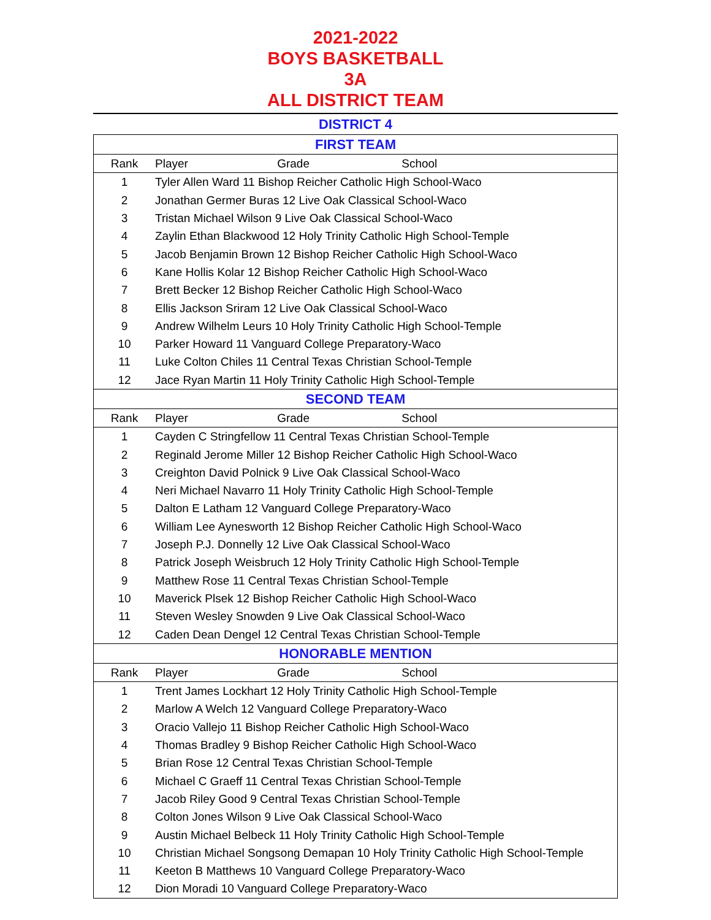2021-2022
BOYS BASKETBALL
3A
ALL DISTRICT TEAM
DISTRICT 4
| FIRST TEAM | |
| Rank | Player Grade School |
| 1 | Tyler Allen Ward 11 Bishop Reicher Catholic High School-Waco |
| 2 | Jonathan Germer Buras 12 Live Oak Classical School-Waco |
| 3 | Tristan Michael Wilson 9 Live Oak Classical School-Waco |
| 4 | Zaylin Ethan Blackwood 12 Holy Trinity Catholic High School-Temple |
| 5 | Jacob Benjamin Brown 12 Bishop Reicher Catholic High School-Waco |
| 6 | Kane Hollis Kolar 12 Bishop Reicher Catholic High School-Waco |
| 7 | Brett Becker 12 Bishop Reicher Catholic High School-Waco |
| 8 | Ellis Jackson Sriram 12 Live Oak Classical School-Waco |
| 9 | Andrew Wilhelm Leurs 10 Holy Trinity Catholic High School-Temple |
| 10 | Parker Howard 11 Vanguard College Preparatory-Waco |
| 11 | Luke Colton Chiles 11 Central Texas Christian School-Temple |
| 12 | Jace Ryan Martin 11 Holy Trinity Catholic High School-Temple |
| SECOND TEAM | |
| Rank | Player Grade School |
| 1 | Cayden C Stringfellow 11 Central Texas Christian School-Temple |
| 2 | Reginald Jerome Miller 12 Bishop Reicher Catholic High School-Waco |
| 3 | Creighton David Polnick 9 Live Oak Classical School-Waco |
| 4 | Neri Michael Navarro 11 Holy Trinity Catholic High School-Temple |
| 5 | Dalton E Latham 12 Vanguard College Preparatory-Waco |
| 6 | William Lee Aynesworth 12 Bishop Reicher Catholic High School-Waco |
| 7 | Joseph P.J. Donnelly 12 Live Oak Classical School-Waco |
| 8 | Patrick Joseph Weisbruch 12 Holy Trinity Catholic High School-Temple |
| 9 | Matthew Rose 11 Central Texas Christian School-Temple |
| 10 | Maverick Plsek 12 Bishop Reicher Catholic High School-Waco |
| 11 | Steven Wesley Snowden 9 Live Oak Classical School-Waco |
| 12 | Caden Dean Dengel 12 Central Texas Christian School-Temple |
| HONORABLE MENTION | |
| Rank | Player Grade School |
| 1 | Trent James Lockhart 12 Holy Trinity Catholic High School-Temple |
| 2 | Marlow A Welch 12 Vanguard College Preparatory-Waco |
| 3 | Oracio Vallejo 11 Bishop Reicher Catholic High School-Waco |
| 4 | Thomas Bradley 9 Bishop Reicher Catholic High School-Waco |
| 5 | Brian Rose 12 Central Texas Christian School-Temple |
| 6 | Michael C Graeff 11 Central Texas Christian School-Temple |
| 7 | Jacob Riley Good 9 Central Texas Christian School-Temple |
| 8 | Colton Jones Wilson 9 Live Oak Classical School-Waco |
| 9 | Austin Michael Belbeck 11 Holy Trinity Catholic High School-Temple |
| 10 | Christian Michael Songsong Demapan 10 Holy Trinity Catholic High School-Temple |
| 11 | Keeton B Matthews 10 Vanguard College Preparatory-Waco |
| 12 | Dion Moradi 10 Vanguard College Preparatory-Waco |